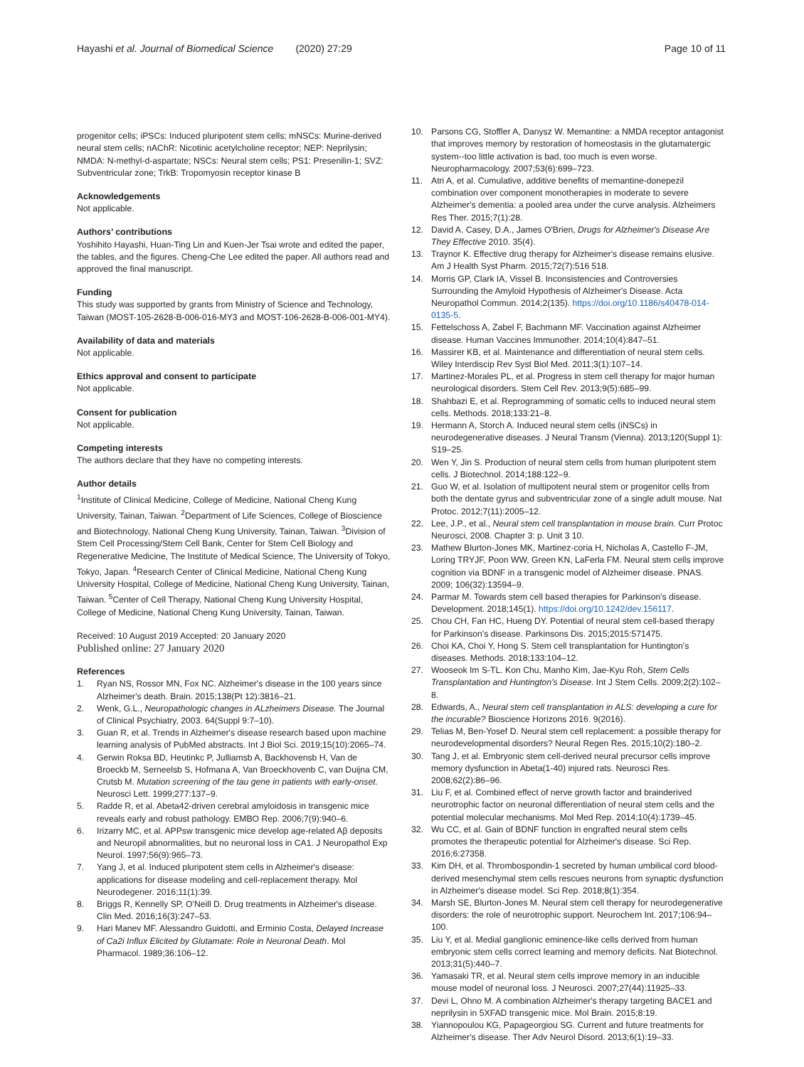Hayashi et al. Journal of Biomedical Science (2020) 27:29 Page 10 of 11
progenitor cells; iPSCs: Induced pluripotent stem cells; mNSCs: Murine-derived neural stem cells; nAChR: Nicotinic acetylcholine receptor; NEP: Neprilysin; NMDA: N-methyl-d-aspartate; NSCs: Neural stem cells; PS1: Presenilin-1; SVZ: Subventricular zone; TrkB: Tropomyosin receptor kinase B
Acknowledgements
Not applicable.
Authors’ contributions
Yoshihito Hayashi, Huan-Ting Lin and Kuen-Jer Tsai wrote and edited the paper, the tables, and the figures. Cheng-Che Lee edited the paper. All authors read and approved the final manuscript.
Funding
This study was supported by grants from Ministry of Science and Technology, Taiwan (MOST-105-2628-B-006-016-MY3 and MOST-106-2628-B-006-001-MY4).
Availability of data and materials
Not applicable.
Ethics approval and consent to participate
Not applicable.
Consent for publication
Not applicable.
Competing interests
The authors declare that they have no competing interests.
Author details
<sup>1</sup> Institute of Clinical Medicine, College of Medicine, National Cheng Kung University, Tainan, Taiwan. <sup>2</sup>Department of Life Sciences, College of Bioscience and Biotechnology, National Cheng Kung University, Tainan, Taiwan. <sup>3</sup>Division of Stem Cell Processing/Stem Cell Bank, Center for Stem Cell Biology and Regenerative Medicine, The Institute of Medical Science, The University of Tokyo, Tokyo, Japan. <sup>4</sup>Research Center of Clinical Medicine, National Cheng Kung University Hospital, College of Medicine, National Cheng Kung University, Tainan, Taiwan. <sup>5</sup>Center of Cell Therapy, National Cheng Kung University Hospital, College of Medicine, National Cheng Kung University, Tainan, Taiwan.
Received: 10 August 2019 Accepted: 20 January 2020
Published online: 27 January 2020
References
1. Ryan NS, Rossor MN, Fox NC. Alzheimer's disease in the 100 years since Alzheimer's death. Brain. 2015;138(Pt 12):3816–21.
2. Wenk, G.L., Neuropathologic changes in ALzheimers Disease. The Journal of Clinical Psychiatry, 2003. 64(Suppl 9:7–10).
3. Guan R, et al. Trends in Alzheimer's disease research based upon machine learning analysis of PubMed abstracts. Int J Biol Sci. 2019;15(10):2065–74.
4. Gerwin Roksa BD, Heutinkc P, Julliamsb A, Backhovensb H, Van de Broeckb M, Serneelsb S, Hofmana A, Van Broeckhovenb C, van Duijna CM, Crutsb M. Mutation screening of the tau gene in patients with early-onset. Neurosci Lett. 1999;277:137–9.
5. Radde R, et al. Abeta42-driven cerebral amyloidosis in transgenic mice reveals early and robust pathology. EMBO Rep. 2006;7(9):940–6.
6. Irizarry MC, et al. APPsw transgenic mice develop age-related Aβ deposits and Neuropil abnormalities, but no neuronal loss in CA1. J Neuropathol Exp Neurol. 1997;56(9):965–73.
7. Yang J, et al. Induced pluripotent stem cells in Alzheimer's disease: applications for disease modeling and cell-replacement therapy. Mol Neurodegener. 2016;11(1):39.
8. Briggs R, Kennelly SP, O'Neill D. Drug treatments in Alzheimer's disease. Clin Med. 2016;16(3):247–53.
9. Hari Manev MF. Alessandro Guidotti, and Erminio Costa, Delayed Increase of Ca2i Influx Elicited by Glutamate: Role in Neuronal Death. Mol Pharmacol. 1989;36:106–12.
10. Parsons CG, Stoffler A, Danysz W. Memantine: a NMDA receptor antagonist that improves memory by restoration of homeostasis in the glutamatergic system--too little activation is bad, too much is even worse. Neuropharmacology. 2007;53(6):699–723.
11. Atri A, et al. Cumulative, additive benefits of memantine-donepezil combination over component monotherapies in moderate to severe Alzheimer's dementia: a pooled area under the curve analysis. Alzheimers Res Ther. 2015;7(1):28.
12. David A. Casey, D.A., James O'Brien, Drugs for Alzheimer's Disease Are They Effective 2010. 35(4).
13. Traynor K. Effective drug therapy for Alzheimer's disease remains elusive. Am J Health Syst Pharm. 2015;72(7):516 518.
14. Morris GP, Clark IA, Vissel B. Inconsistencies and Controversies Surrounding the Amyloid Hypothesis of Alzheimer's Disease. Acta Neuropathol Commun. 2014;2(135). https://doi.org/10.1186/s40478-014-0135-5.
15. Fettelschoss A, Zabel F, Bachmann MF. Vaccination against Alzheimer disease. Human Vaccines Immunother. 2014;10(4):847–51.
16. Massirer KB, et al. Maintenance and differentiation of neural stem cells. Wiley Interdiscip Rev Syst Biol Med. 2011;3(1):107–14.
17. Martinez-Morales PL, et al. Progress in stem cell therapy for major human neurological disorders. Stem Cell Rev. 2013;9(5):685–99.
18. Shahbazi E, et al. Reprogramming of somatic cells to induced neural stem cells. Methods. 2018;133:21–8.
19. Hermann A, Storch A. Induced neural stem cells (iNSCs) in neurodegenerative diseases. J Neural Transm (Vienna). 2013;120(Suppl 1): S19–25.
20. Wen Y, Jin S. Production of neural stem cells from human pluripotent stem cells. J Biotechnol. 2014;188:122–9.
21. Guo W, et al. Isolation of multipotent neural stem or progenitor cells from both the dentate gyrus and subventricular zone of a single adult mouse. Nat Protoc. 2012;7(11):2005–12.
22. Lee, J.P., et al., Neural stem cell transplantation in mouse brain. Curr Protoc Neurosci, 2008. Chapter 3: p. Unit 3 10.
23. Mathew Blurton-Jones MK, Martinez-coria H, Nicholas A, Castello F-JM, Loring TRYJF, Poon WW, Green KN, LaFerla FM. Neural stem cells improve cognition via BDNF in a transgenic model of Alzheimer disease. PNAS. 2009; 106(32):13594–9.
24. Parmar M. Towards stem cell based therapies for Parkinson's disease. Development. 2018;145(1). https://doi.org/10.1242/dev.156117.
25. Chou CH, Fan HC, Hueng DY. Potential of neural stem cell-based therapy for Parkinson's disease. Parkinsons Dis. 2015;2015:571475.
26. Choi KA, Choi Y, Hong S. Stem cell transplantation for Huntington's diseases. Methods. 2018;133:104–12.
27. Wooseok Im S-TL. Kon Chu, Manho Kim, Jae-Kyu Roh, Stem Cells Transplantation and Huntington's Disease. Int J Stem Cells. 2009;2(2):102–8.
28. Edwards, A., Neural stem cell transplantation in ALS: developing a cure for the incurable? Bioscience Horizons 2016. 9(2016).
29. Telias M, Ben-Yosef D. Neural stem cell replacement: a possible therapy for neurodevelopmental disorders? Neural Regen Res. 2015;10(2):180–2.
30. Tang J, et al. Embryonic stem cell-derived neural precursor cells improve memory dysfunction in Abeta(1-40) injured rats. Neurosci Res. 2008;62(2):86–96.
31. Liu F, et al. Combined effect of nerve growth factor and brainderived neurotrophic factor on neuronal differentiation of neural stem cells and the potential molecular mechanisms. Mol Med Rep. 2014;10(4):1739–45.
32. Wu CC, et al. Gain of BDNF function in engrafted neural stem cells promotes the therapeutic potential for Alzheimer's disease. Sci Rep. 2016;6:27358.
33. Kim DH, et al. Thrombospondin-1 secreted by human umbilical cord blood-derived mesenchymal stem cells rescues neurons from synaptic dysfunction in Alzheimer's disease model. Sci Rep. 2018;8(1):354.
34. Marsh SE, Blurton-Jones M. Neural stem cell therapy for neurodegenerative disorders: the role of neurotrophic support. Neurochem Int. 2017;106:94–100.
35. Liu Y, et al. Medial ganglionic eminence-like cells derived from human embryonic stem cells correct learning and memory deficits. Nat Biotechnol. 2013;31(5):440–7.
36. Yamasaki TR, et al. Neural stem cells improve memory in an inducible mouse model of neuronal loss. J Neurosci. 2007;27(44):11925–33.
37. Devi L, Ohno M. A combination Alzheimer's therapy targeting BACE1 and neprilysin in 5XFAD transgenic mice. Mol Brain. 2015;8:19.
38. Yiannopoulou KG, Papageorgiou SG. Current and future treatments for Alzheimer's disease. Ther Adv Neurol Disord. 2013;6(1):19–33.